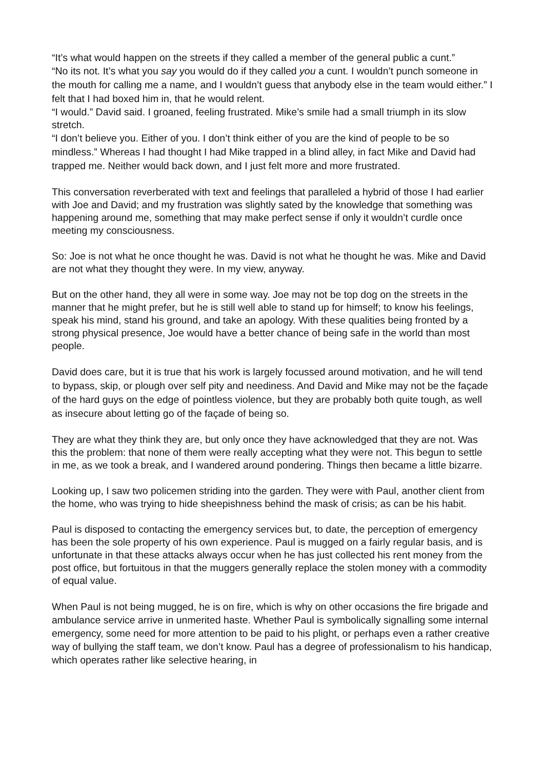“It’s what would happen on the streets if they called a member of the general public a cunt.”
“No its not. It’s what you say you would do if they called you a cunt. I wouldn’t punch someone in the mouth for calling me a name, and I wouldn’t guess that anybody else in the team would either.” I felt that I had boxed him in, that he would relent.
“I would.” David said. I groaned, feeling frustrated. Mike’s smile had a small triumph in its slow stretch.
“I don’t believe you. Either of you. I don’t think either of you are the kind of people to be so mindless.” Whereas I had thought I had Mike trapped in a blind alley, in fact Mike and David had trapped me. Neither would back down, and I just felt more and more frustrated.
This conversation reverberated with text and feelings that paralleled a hybrid of those I had earlier with Joe and David; and my frustration was slightly sated by the knowledge that something was happening around me, something that may make perfect sense if only it wouldn’t curdle once meeting my consciousness.
So: Joe is not what he once thought he was. David is not what he thought he was. Mike and David are not what they thought they were. In my view, anyway.
But on the other hand, they all were in some way. Joe may not be top dog on the streets in the manner that he might prefer, but he is still well able to stand up for himself; to know his feelings, speak his mind, stand his ground, and take an apology. With these qualities being fronted by a strong physical presence, Joe would have a better chance of being safe in the world than most people.
David does care, but it is true that his work is largely focussed around motivation, and he will tend to bypass, skip, or plough over self pity and neediness. And David and Mike may not be the façade of the hard guys on the edge of pointless violence, but they are probably both quite tough, as well as insecure about letting go of the façade of being so.
They are what they think they are, but only once they have acknowledged that they are not. Was this the problem: that none of them were really accepting what they were not. This begun to settle in me, as we took a break, and I wandered around pondering. Things then became a little bizarre.
Looking up, I saw two policemen striding into the garden. They were with Paul, another client from the home, who was trying to hide sheepishness behind the mask of crisis; as can be his habit.
Paul is disposed to contacting the emergency services but, to date, the perception of emergency has been the sole property of his own experience. Paul is mugged on a fairly regular basis, and is unfortunate in that these attacks always occur when he has just collected his rent money from the post office, but fortuitous in that the muggers generally replace the stolen money with a commodity of equal value.
When Paul is not being mugged, he is on fire, which is why on other occasions the fire brigade and ambulance service arrive in unmerited haste. Whether Paul is symbolically signalling some internal emergency, some need for more attention to be paid to his plight, or perhaps even a rather creative way of bullying the staff team, we don’t know. Paul has a degree of professionalism to his handicap, which operates rather like selective hearing, in